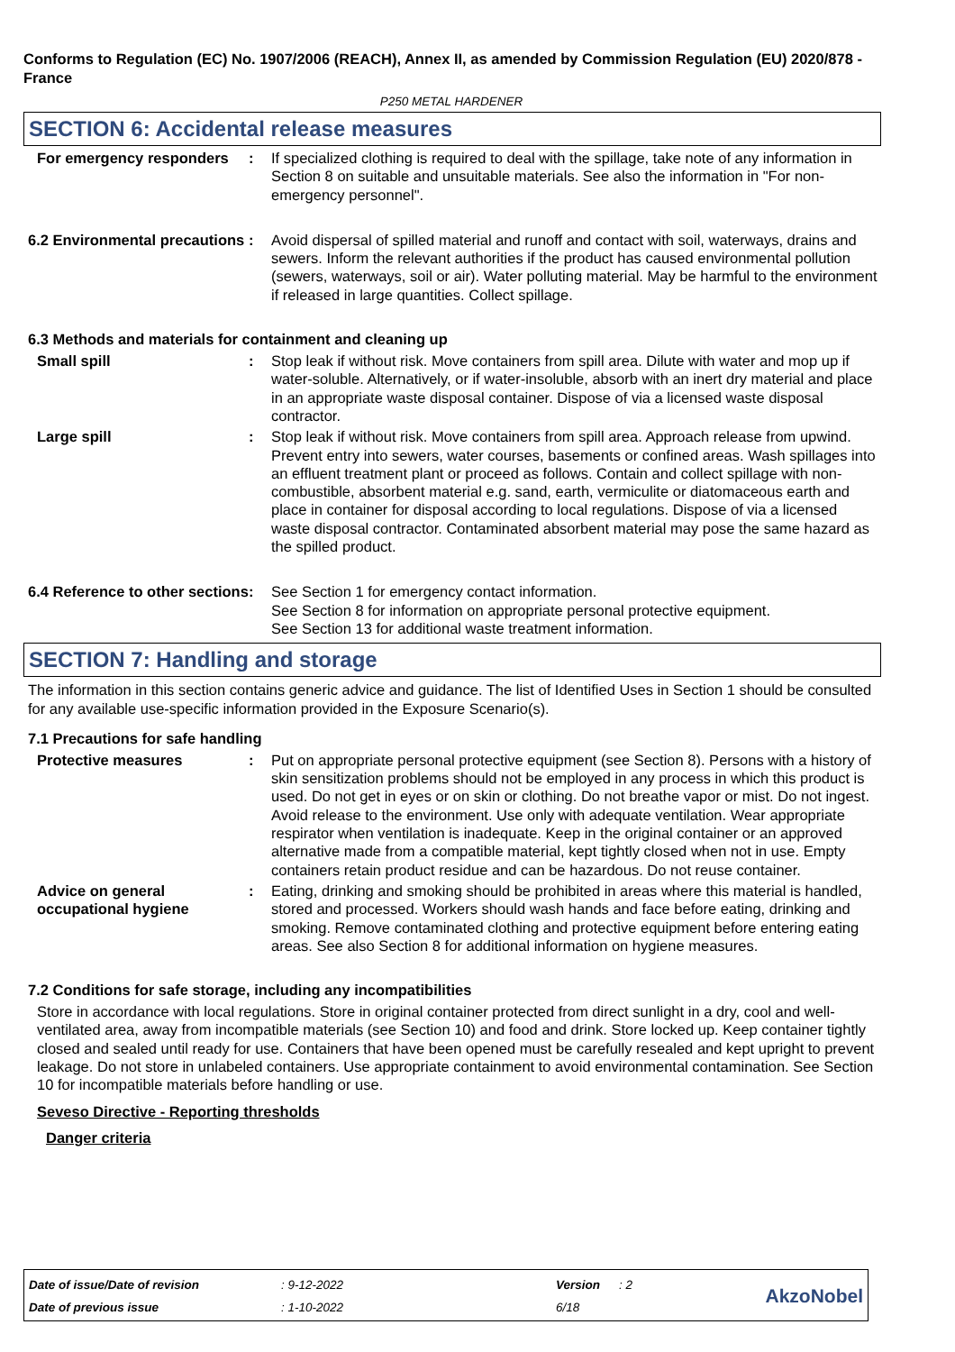Conforms to Regulation (EC) No. 1907/2006 (REACH), Annex II, as amended by Commission Regulation (EU) 2020/878 - France
P250 METAL HARDENER
SECTION 6: Accidental release measures
For emergency responders : If specialized clothing is required to deal with the spillage, take note of any information in Section 8 on suitable and unsuitable materials. See also the information in "For non-emergency personnel".
6.2 Environmental precautions
: Avoid dispersal of spilled material and runoff and contact with soil, waterways, drains and sewers. Inform the relevant authorities if the product has caused environmental pollution (sewers, waterways, soil or air). Water polluting material. May be harmful to the environment if released in large quantities. Collect spillage.
6.3 Methods and materials for containment and cleaning up
Small spill : Stop leak if without risk. Move containers from spill area. Dilute with water and mop up if water-soluble. Alternatively, or if water-insoluble, absorb with an inert dry material and place in an appropriate waste disposal container. Dispose of via a licensed waste disposal contractor.
Large spill : Stop leak if without risk. Move containers from spill area. Approach release from upwind. Prevent entry into sewers, water courses, basements or confined areas. Wash spillages into an effluent treatment plant or proceed as follows. Contain and collect spillage with non-combustible, absorbent material e.g. sand, earth, vermiculite or diatomaceous earth and place in container for disposal according to local regulations. Dispose of via a licensed waste disposal contractor. Contaminated absorbent material may pose the same hazard as the spilled product.
6.4 Reference to other sections
: See Section 1 for emergency contact information.
See Section 8 for information on appropriate personal protective equipment.
See Section 13 for additional waste treatment information.
SECTION 7: Handling and storage
The information in this section contains generic advice and guidance. The list of Identified Uses in Section 1 should be consulted for any available use-specific information provided in the Exposure Scenario(s).
7.1 Precautions for safe handling
Protective measures : Put on appropriate personal protective equipment (see Section 8). Persons with a history of skin sensitization problems should not be employed in any process in which this product is used. Do not get in eyes or on skin or clothing. Do not breathe vapor or mist. Do not ingest. Avoid release to the environment. Use only with adequate ventilation. Wear appropriate respirator when ventilation is inadequate. Keep in the original container or an approved alternative made from a compatible material, kept tightly closed when not in use. Empty containers retain product residue and can be hazardous. Do not reuse container.
Advice on general occupational hygiene
: Eating, drinking and smoking should be prohibited in areas where this material is handled, stored and processed. Workers should wash hands and face before eating, drinking and smoking. Remove contaminated clothing and protective equipment before entering eating areas. See also Section 8 for additional information on hygiene measures.
7.2 Conditions for safe storage, including any incompatibilities
Store in accordance with local regulations. Store in original container protected from direct sunlight in a dry, cool and well-ventilated area, away from incompatible materials (see Section 10) and food and drink. Store locked up. Keep container tightly closed and sealed until ready for use. Containers that have been opened must be carefully resealed and kept upright to prevent leakage. Do not store in unlabeled containers. Use appropriate containment to avoid environmental contamination. See Section 10 for incompatible materials before handling or use.
Seveso Directive - Reporting thresholds
Danger criteria
| Date of issue/Date of revision | : 9-12-2022 | Version | : 2 | AkzoNobel |
| Date of previous issue | : 1-10-2022 | 6/18 | | |